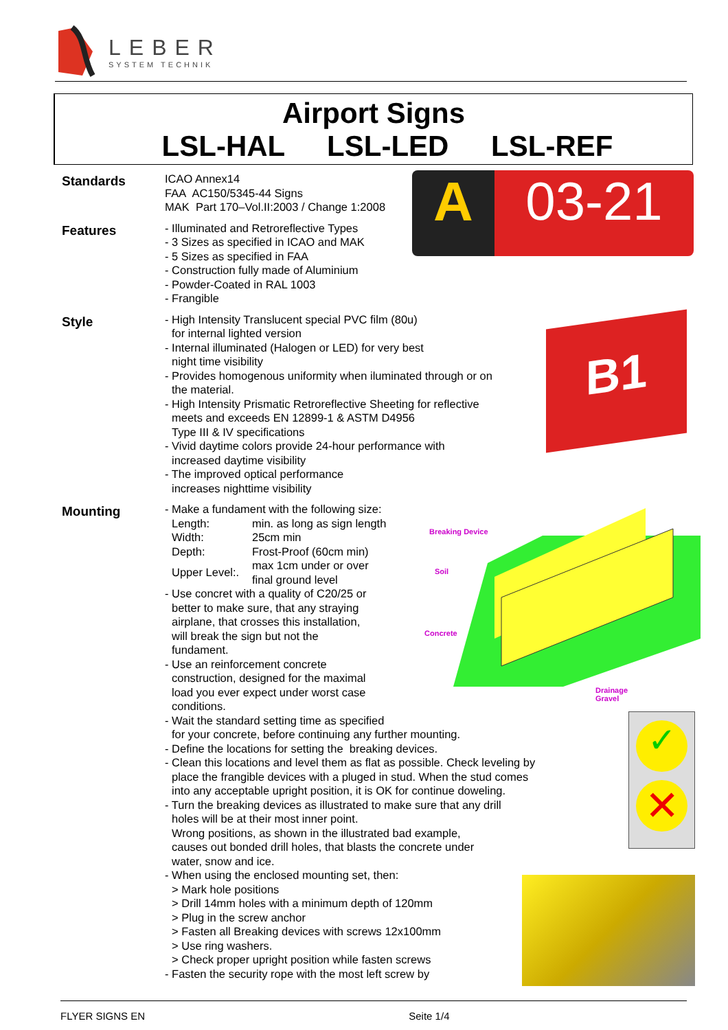LEBER
SYSTEM TECHNIK
Airport Signs
LSL-HAL LSL-LED LSL-REF
A 03-21
B1
Breaking Device
Soil
Concrete
Drainage
Gravel
✓
✕
Standards
ICAO Annex14
FAA AC150/5345-44 Signs
MAK Part 170–Vol.II:2003 / Change 1:2008
Features
- Illuminated and Retroreflective Types
- 3 Sizes as specified in ICAO and MAK
- 5 Sizes as specified in FAA
- Construction fully made of Aluminium
- Powder-Coated in RAL 1003
- Frangible
Style
- High Intensity Translucent special PVC film (80u)
for internal lighted version
- Internal illuminated (Halogen or LED) for very best
night time visibility
- Provides homogenous uniformity when iluminated through or on
the material.
- High Intensity Prismatic Retroreflective Sheeting for reflective
meets and exceeds EN 12899-1 & ASTM D4956
Type III & IV specifications
- Vivid daytime colors provide 24-hour performance with
increased daytime visibility
- The improved optical performance
increases nighttime visibility
Mounting
- Make a fundament with the following size:
| Length: | min. as long as sign length |
| Width: | 25cm min |
| Depth: | Frost-Proof (60cm min) |
| Upper Level:. | max 1cm under or over final ground level |
- Use concret with a quality of C20/25 or
better to make sure, that any straying
airplane, that crosses this installation,
will break the sign but not the
fundament.
- Use an reinforcement concrete
construction, designed for the maximal
load you ever expect under worst case
conditions.
- Wait the standard setting time as specified
for your concrete, before continuing any further mounting.
- Define the locations for setting the breaking devices.
- Clean this locations and level them as flat as possible. Check leveling by
place the frangible devices with a pluged in stud. When the stud comes
into any acceptable upright position, it is OK for continue doweling.
- Turn the breaking devices as illustrated to make sure that any drill
holes will be at their most inner point.
Wrong positions, as shown in the illustrated bad example,
causes out bonded drill holes, that blasts the concrete under
water, snow and ice.
- When using the enclosed mounting set, then:
> Mark hole positions
> Drill 14mm holes with a minimum depth of 120mm
> Plug in the screw anchor
> Fasten all Breaking devices with screws 12x100mm
> Use ring washers.
> Check proper upright position while fasten screws
- Fasten the security rope with the most left screw by
FLYER SIGNS EN Seite 1/4